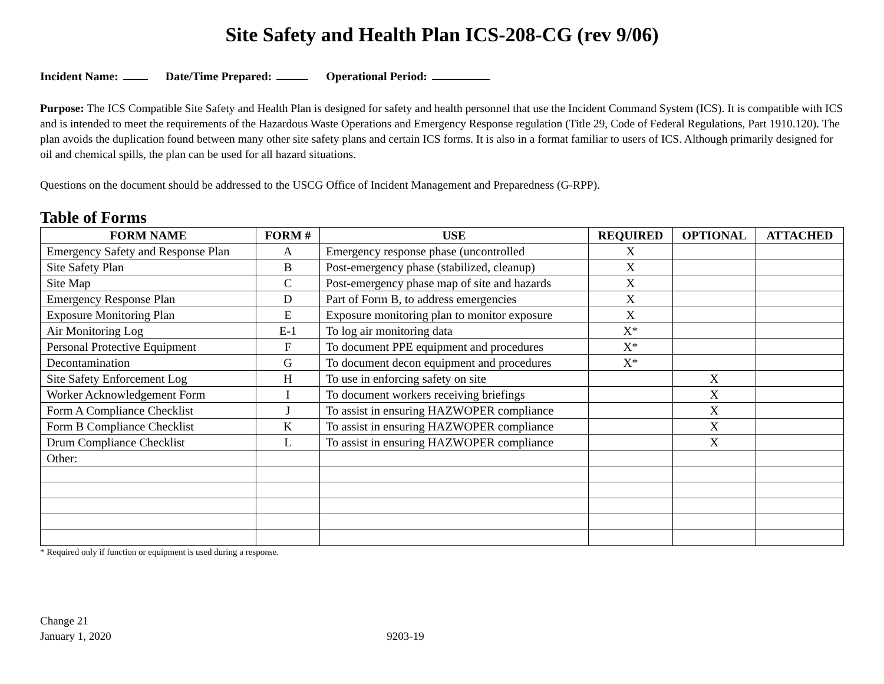Site Safety and Health Plan ICS-208-CG (rev 9/06)
Incident Name: Date/Time Prepared: Operational Period:
Purpose: The ICS Compatible Site Safety and Health Plan is designed for safety and health personnel that use the Incident Command System (ICS). It is compatible with ICS and is intended to meet the requirements of the Hazardous Waste Operations and Emergency Response regulation (Title 29, Code of Federal Regulations, Part 1910.120). The plan avoids the duplication found between many other site safety plans and certain ICS forms. It is also in a format familiar to users of ICS. Although primarily designed for oil and chemical spills, the plan can be used for all hazard situations.
Questions on the document should be addressed to the USCG Office of Incident Management and Preparedness (G-RPP).
Table of Forms
| FORM NAME | FORM # | USE | REQUIRED | OPTIONAL | ATTACHED |
| --- | --- | --- | --- | --- | --- |
| Emergency Safety and Response Plan | A | Emergency response phase (uncontrolled | X | | |
| Site Safety Plan | B | Post-emergency phase (stabilized, cleanup) | X | | |
| Site Map | C | Post-emergency phase map of site and hazards | X | | |
| Emergency Response Plan | D | Part of Form B, to address emergencies | X | | |
| Exposure Monitoring Plan | E | Exposure monitoring plan to monitor exposure | X | | |
| Air Monitoring Log | E-1 | To log air monitoring data | X* | | |
| Personal Protective Equipment | F | To document PPE equipment and procedures | X* | | |
| Decontamination | G | To document decon equipment and procedures | X* | | |
| Site Safety Enforcement Log | H | To use in enforcing safety on site | | X | |
| Worker Acknowledgement Form | I | To document workers receiving briefings | | X | |
| Form A Compliance Checklist | J | To assist in ensuring HAZWOPER compliance | | X | |
| Form B Compliance Checklist | K | To assist in ensuring HAZWOPER compliance | | X | |
| Drum Compliance Checklist | L | To assist in ensuring HAZWOPER compliance | | X | |
| Other: | | | | | |
* Required only if function or equipment is used during a response.
Change 21
January 1, 2020
9203-19